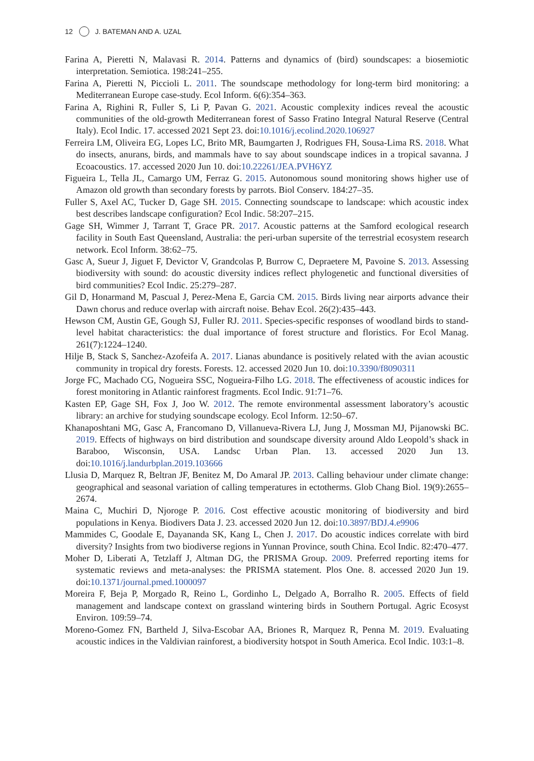12 J. BATEMAN AND A. UZAL
Farina A, Pieretti N, Malavasi R. 2014. Patterns and dynamics of (bird) soundscapes: a biosemiotic interpretation. Semiotica. 198:241–255.
Farina A, Pieretti N, Piccioli L. 2011. The soundscape methodology for long-term bird monitoring: a Mediterranean Europe case-study. Ecol Inform. 6(6):354–363.
Farina A, Righini R, Fuller S, Li P, Pavan G. 2021. Acoustic complexity indices reveal the acoustic communities of the old-growth Mediterranean forest of Sasso Fratino Integral Natural Reserve (Central Italy). Ecol Indic. 17. accessed 2021 Sept 23. doi:10.1016/j.ecolind.2020.106927
Ferreira LM, Oliveira EG, Lopes LC, Brito MR, Baumgarten J, Rodrigues FH, Sousa-Lima RS. 2018. What do insects, anurans, birds, and mammals have to say about soundscape indices in a tropical savanna. J Ecoacoustics. 17. accessed 2020 Jun 10. doi:10.22261/JEA.PVH6YZ
Figueira L, Tella JL, Camargo UM, Ferraz G. 2015. Autonomous sound monitoring shows higher use of Amazon old growth than secondary forests by parrots. Biol Conserv. 184:27–35.
Fuller S, Axel AC, Tucker D, Gage SH. 2015. Connecting soundscape to landscape: which acoustic index best describes landscape configuration? Ecol Indic. 58:207–215.
Gage SH, Wimmer J, Tarrant T, Grace PR. 2017. Acoustic patterns at the Samford ecological research facility in South East Queensland, Australia: the peri-urban supersite of the terrestrial ecosystem research network. Ecol Inform. 38:62–75.
Gasc A, Sueur J, Jiguet F, Devictor V, Grandcolas P, Burrow C, Depraetere M, Pavoine S. 2013. Assessing biodiversity with sound: do acoustic diversity indices reflect phylogenetic and functional diversities of bird communities? Ecol Indic. 25:279–287.
Gil D, Honarmand M, Pascual J, Perez-Mena E, Garcia CM. 2015. Birds living near airports advance their Dawn chorus and reduce overlap with aircraft noise. Behav Ecol. 26(2):435–443.
Hewson CM, Austin GE, Gough SJ, Fuller RJ. 2011. Species-specific responses of woodland birds to stand-level habitat characteristics: the dual importance of forest structure and floristics. For Ecol Manag. 261(7):1224–1240.
Hilje B, Stack S, Sanchez-Azofeifa A. 2017. Lianas abundance is positively related with the avian acoustic community in tropical dry forests. Forests. 12. accessed 2020 Jun 10. doi:10.3390/f8090311
Jorge FC, Machado CG, Nogueira SSC, Nogueira-Filho LG. 2018. The effectiveness of acoustic indices for forest monitoring in Atlantic rainforest fragments. Ecol Indic. 91:71–76.
Kasten EP, Gage SH, Fox J, Joo W. 2012. The remote environmental assessment laboratory’s acoustic library: an archive for studying soundscape ecology. Ecol Inform. 12:50–67.
Khanaposhtani MG, Gasc A, Francomano D, Villanueva-Rivera LJ, Jung J, Mossman MJ, Pijanowski BC. 2019. Effects of highways on bird distribution and soundscape diversity around Aldo Leopold’s shack in Baraboo, Wisconsin, USA. Landsc Urban Plan. 13. accessed 2020 Jun 13. doi:10.1016/j.landurbplan.2019.103666
Llusia D, Marquez R, Beltran JF, Benitez M, Do Amaral JP. 2013. Calling behaviour under climate change: geographical and seasonal variation of calling temperatures in ectotherms. Glob Chang Biol. 19(9):2655–2674.
Maina C, Muchiri D, Njoroge P. 2016. Cost effective acoustic monitoring of biodiversity and bird populations in Kenya. Biodivers Data J. 23. accessed 2020 Jun 12. doi:10.3897/BDJ.4.e9906
Mammides C, Goodale E, Dayananda SK, Kang L, Chen J. 2017. Do acoustic indices correlate with bird diversity? Insights from two biodiverse regions in Yunnan Province, south China. Ecol Indic. 82:470–477.
Moher D, Liberati A, Tetzlaff J, Altman DG, the PRISMA Group. 2009. Preferred reporting items for systematic reviews and meta-analyses: the PRISMA statement. Plos One. 8. accessed 2020 Jun 19. doi:10.1371/journal.pmed.1000097
Moreira F, Beja P, Morgado R, Reino L, Gordinho L, Delgado A, Borralho R. 2005. Effects of field management and landscape context on grassland wintering birds in Southern Portugal. Agric Ecosyst Environ. 109:59–74.
Moreno-Gomez FN, Bartheld J, Silva-Escobar AA, Briones R, Marquez R, Penna M. 2019. Evaluating acoustic indices in the Valdivian rainforest, a biodiversity hotspot in South America. Ecol Indic. 103:1–8.